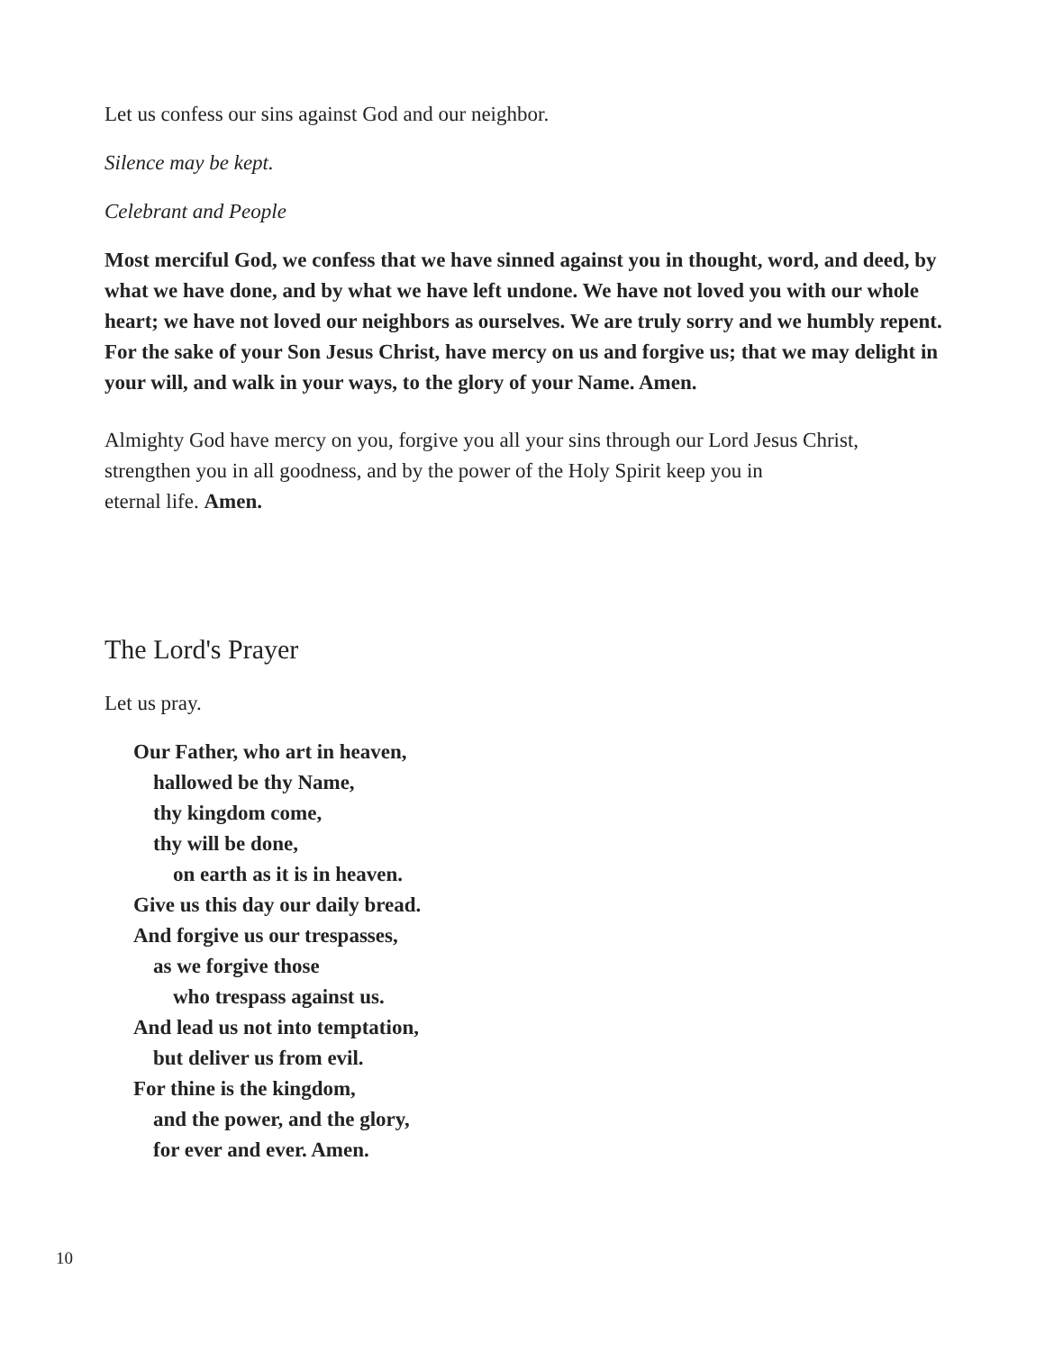Let us confess our sins against God and our neighbor.
Silence may be kept.
Celebrant and People
Most merciful God, we confess that we have sinned against you in thought, word, and deed, by what we have done, and by what we have left undone. We have not loved you with our whole heart; we have not loved our neighbors as ourselves. We are truly sorry and we humbly repent. For the sake of your Son Jesus Christ, have mercy on us and forgive us; that we may delight in your will, and walk in your ways, to the glory of your Name. Amen.
Almighty God have mercy on you, forgive you all your sins through our Lord Jesus Christ, strengthen you in all goodness, and by the power of the Holy Spirit keep you in
eternal life. Amen.
The Lord's Prayer
Let us pray.
Our Father, who art in heaven,
hallowed be thy Name,
thy kingdom come,
thy will be done,
on earth as it is in heaven.
Give us this day our daily bread.
And forgive us our trespasses,
as we forgive those
who trespass against us.
And lead us not into temptation,
but deliver us from evil.
For thine is the kingdom,
and the power, and the glory,
for ever and ever. Amen.
10